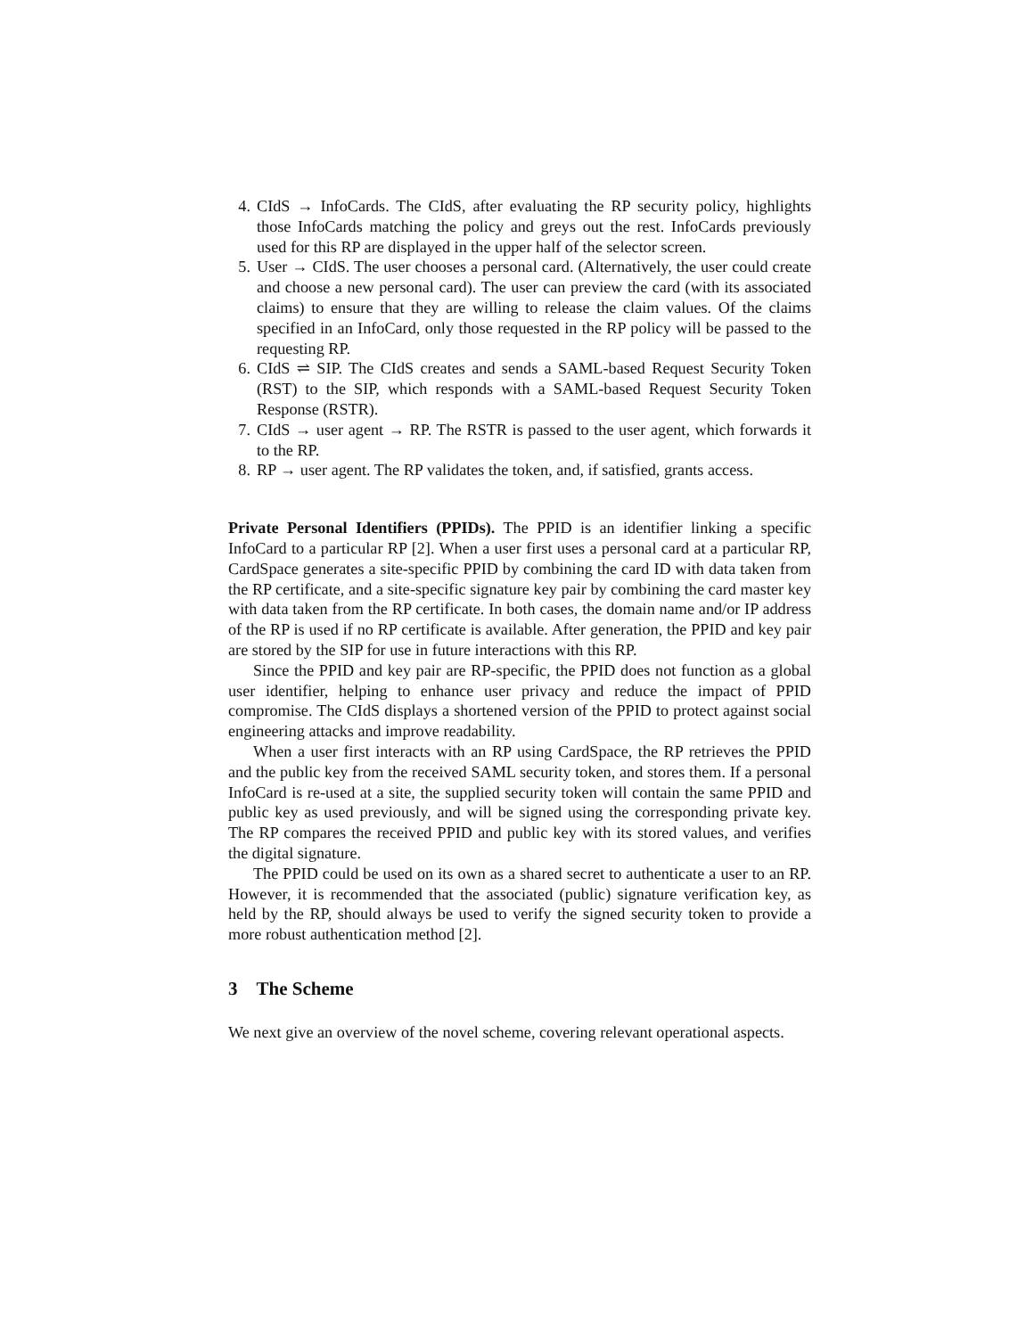4. CIdS → InfoCards. The CIdS, after evaluating the RP security policy, highlights those InfoCards matching the policy and greys out the rest. InfoCards previously used for this RP are displayed in the upper half of the selector screen.
5. User → CIdS. The user chooses a personal card. (Alternatively, the user could create and choose a new personal card). The user can preview the card (with its associated claims) to ensure that they are willing to release the claim values. Of the claims specified in an InfoCard, only those requested in the RP policy will be passed to the requesting RP.
6. CIdS ⇌ SIP. The CIdS creates and sends a SAML-based Request Security Token (RST) to the SIP, which responds with a SAML-based Request Security Token Response (RSTR).
7. CIdS → user agent → RP. The RSTR is passed to the user agent, which forwards it to the RP.
8. RP → user agent. The RP validates the token, and, if satisfied, grants access.
Private Personal Identifiers (PPIDs). The PPID is an identifier linking a specific InfoCard to a particular RP [2]. When a user first uses a personal card at a particular RP, CardSpace generates a site-specific PPID by combining the card ID with data taken from the RP certificate, and a site-specific signature key pair by combining the card master key with data taken from the RP certificate. In both cases, the domain name and/or IP address of the RP is used if no RP certificate is available. After generation, the PPID and key pair are stored by the SIP for use in future interactions with this RP.
Since the PPID and key pair are RP-specific, the PPID does not function as a global user identifier, helping to enhance user privacy and reduce the impact of PPID compromise. The CIdS displays a shortened version of the PPID to protect against social engineering attacks and improve readability.
When a user first interacts with an RP using CardSpace, the RP retrieves the PPID and the public key from the received SAML security token, and stores them. If a personal InfoCard is re-used at a site, the supplied security token will contain the same PPID and public key as used previously, and will be signed using the corresponding private key. The RP compares the received PPID and public key with its stored values, and verifies the digital signature.
The PPID could be used on its own as a shared secret to authenticate a user to an RP. However, it is recommended that the associated (public) signature verification key, as held by the RP, should always be used to verify the signed security token to provide a more robust authentication method [2].
3 The Scheme
We next give an overview of the novel scheme, covering relevant operational aspects.